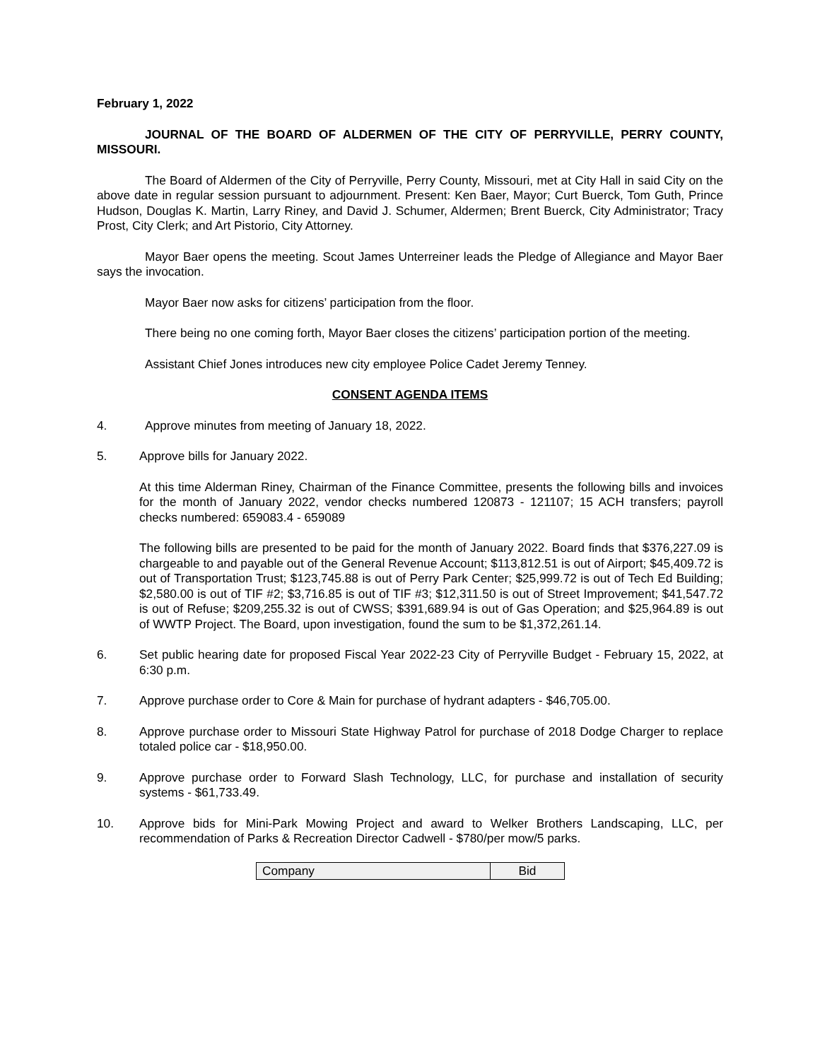February 1, 2022
JOURNAL OF THE BOARD OF ALDERMEN OF THE CITY OF PERRYVILLE, PERRY COUNTY, MISSOURI.
The Board of Aldermen of the City of Perryville, Perry County, Missouri, met at City Hall in said City on the above date in regular session pursuant to adjournment. Present: Ken Baer, Mayor; Curt Buerck, Tom Guth, Prince Hudson, Douglas K. Martin, Larry Riney, and David J. Schumer, Aldermen; Brent Buerck, City Administrator; Tracy Prost, City Clerk; and Art Pistorio, City Attorney.
Mayor Baer opens the meeting. Scout James Unterreiner leads the Pledge of Allegiance and Mayor Baer says the invocation.
Mayor Baer now asks for citizens’ participation from the floor.
There being no one coming forth, Mayor Baer closes the citizens’ participation portion of the meeting.
Assistant Chief Jones introduces new city employee Police Cadet Jeremy Tenney.
CONSENT AGENDA ITEMS
4. Approve minutes from meeting of January 18, 2022.
5. Approve bills for January 2022.
At this time Alderman Riney, Chairman of the Finance Committee, presents the following bills and invoices for the month of January 2022, vendor checks numbered 120873 - 121107; 15 ACH transfers; payroll checks numbered: 659083.4 - 659089
The following bills are presented to be paid for the month of January 2022. Board finds that $376,227.09 is chargeable to and payable out of the General Revenue Account; $113,812.51 is out of Airport; $45,409.72 is out of Transportation Trust; $123,745.88 is out of Perry Park Center; $25,999.72 is out of Tech Ed Building; $2,580.00 is out of TIF #2; $3,716.85 is out of TIF #3; $12,311.50 is out of Street Improvement; $41,547.72 is out of Refuse; $209,255.32 is out of CWSS; $391,689.94 is out of Gas Operation; and $25,964.89 is out of WWTP Project. The Board, upon investigation, found the sum to be $1,372,261.14.
6. Set public hearing date for proposed Fiscal Year 2022-23 City of Perryville Budget - February 15, 2022, at 6:30 p.m.
7. Approve purchase order to Core & Main for purchase of hydrant adapters - $46,705.00.
8. Approve purchase order to Missouri State Highway Patrol for purchase of 2018 Dodge Charger to replace totaled police car - $18,950.00.
9. Approve purchase order to Forward Slash Technology, LLC, for purchase and installation of security systems - $61,733.49.
10. Approve bids for Mini-Park Mowing Project and award to Welker Brothers Landscaping, LLC, per recommendation of Parks & Recreation Director Cadwell - $780/per mow/5 parks.
| Company | Bid |